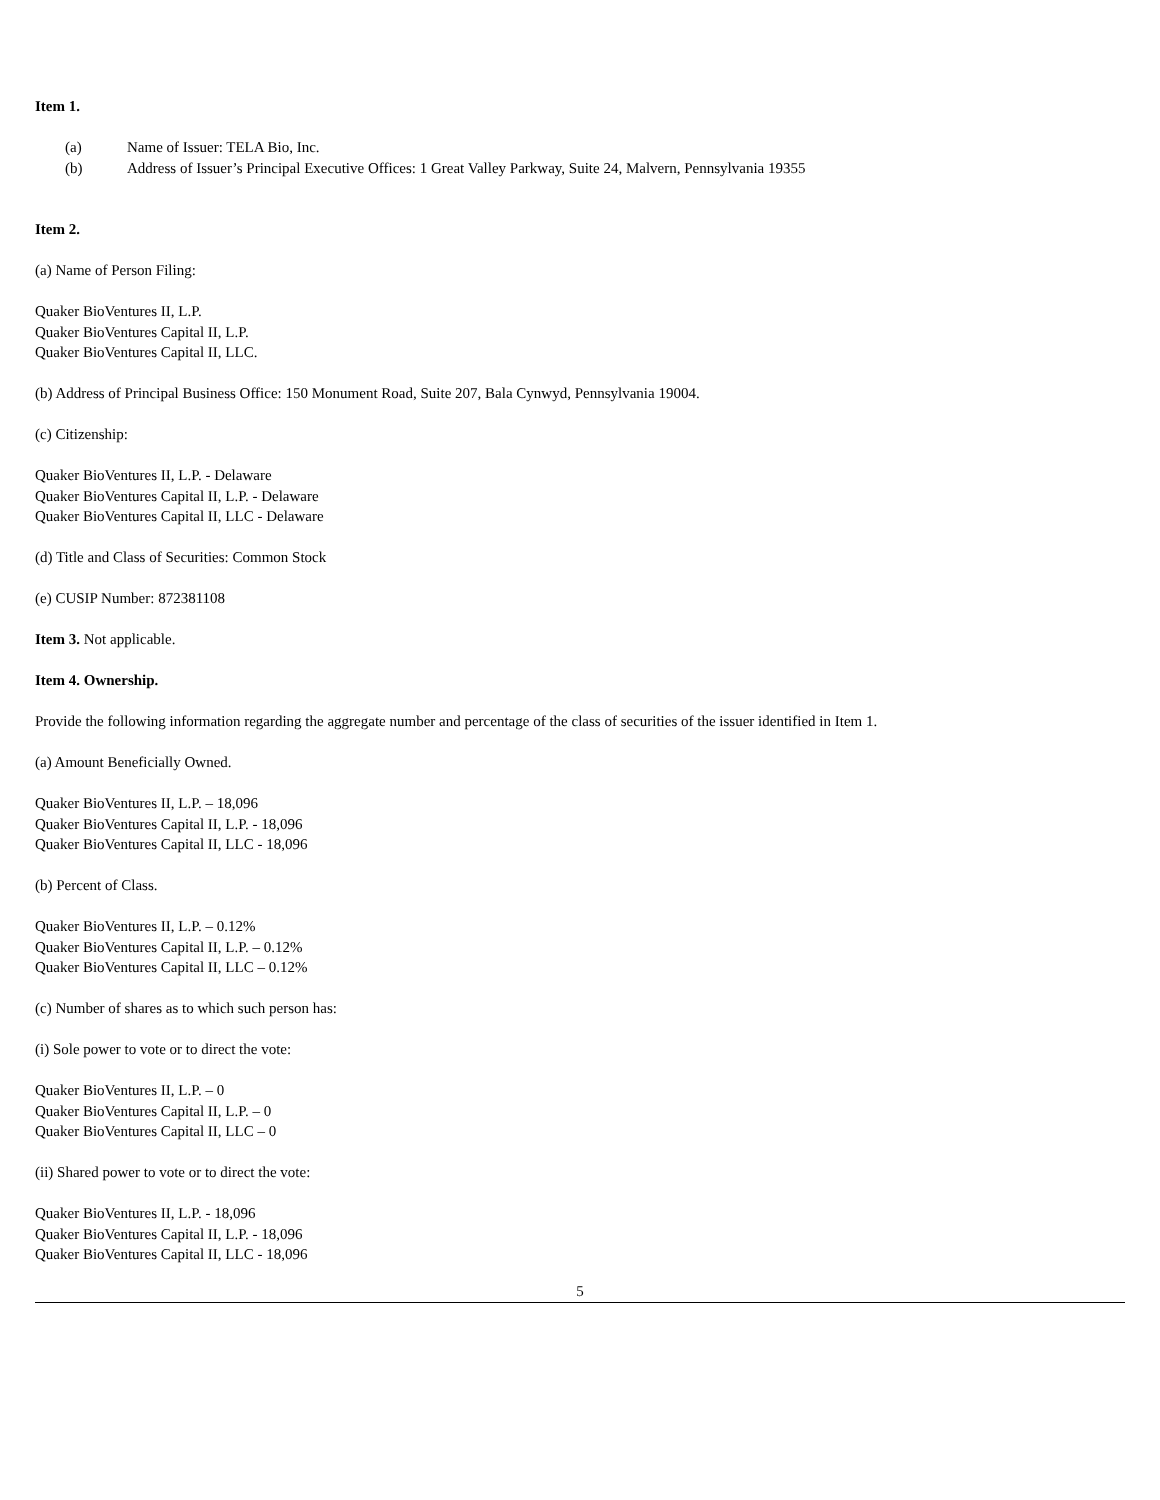Item 1.
(a) Name of Issuer: TELA Bio, Inc.
(b) Address of Issuer’s Principal Executive Offices: 1 Great Valley Parkway, Suite 24, Malvern, Pennsylvania 19355
Item 2.
(a) Name of Person Filing:
Quaker BioVentures II, L.P.
Quaker BioVentures Capital II, L.P.
Quaker BioVentures Capital II, LLC.
(b) Address of Principal Business Office: 150 Monument Road, Suite 207, Bala Cynwyd, Pennsylvania 19004.
(c) Citizenship:
Quaker BioVentures II, L.P. - Delaware
Quaker BioVentures Capital II, L.P. - Delaware
Quaker BioVentures Capital II, LLC - Delaware
(d) Title and Class of Securities: Common Stock
(e) CUSIP Number: 872381108
Item 3. Not applicable.
Item 4. Ownership.
Provide the following information regarding the aggregate number and percentage of the class of securities of the issuer identified in Item 1.
(a) Amount Beneficially Owned.
Quaker BioVentures II, L.P. – 18,096
Quaker BioVentures Capital II, L.P. - 18,096
Quaker BioVentures Capital II, LLC - 18,096
(b) Percent of Class.
Quaker BioVentures II, L.P. – 0.12%
Quaker BioVentures Capital II, L.P. – 0.12%
Quaker BioVentures Capital II, LLC – 0.12%
(c) Number of shares as to which such person has:
(i) Sole power to vote or to direct the vote:
Quaker BioVentures II, L.P. – 0
Quaker BioVentures Capital II, L.P. – 0
Quaker BioVentures Capital II, LLC – 0
(ii) Shared power to vote or to direct the vote:
Quaker BioVentures II, L.P. - 18,096
Quaker BioVentures Capital II, L.P. - 18,096
Quaker BioVentures Capital II, LLC - 18,096
5